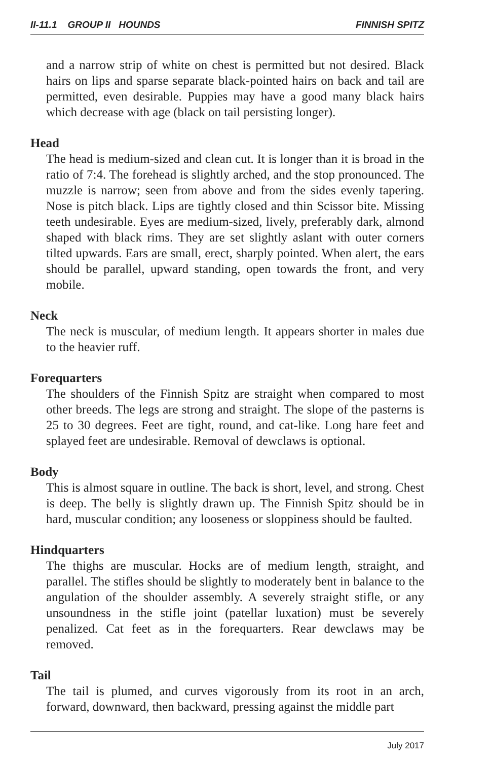II-11.1 GROUP II HOUNDS FINNISH SPITZ
and a narrow strip of white on chest is permitted but not desired. Black hairs on lips and sparse separate black-pointed hairs on back and tail are permitted, even desirable. Puppies may have a good many black hairs which decrease with age (black on tail persisting longer).
Head
The head is medium-sized and clean cut. It is longer than it is broad in the ratio of 7:4. The forehead is slightly arched, and the stop pronounced. The muzzle is narrow; seen from above and from the sides evenly tapering. Nose is pitch black. Lips are tightly closed and thin Scissor bite. Missing teeth undesirable. Eyes are medium-sized, lively, preferably dark, almond shaped with black rims. They are set slightly aslant with outer corners tilted upwards. Ears are small, erect, sharply pointed. When alert, the ears should be parallel, upward standing, open towards the front, and very mobile.
Neck
The neck is muscular, of medium length. It appears shorter in males due to the heavier ruff.
Forequarters
The shoulders of the Finnish Spitz are straight when compared to most other breeds. The legs are strong and straight. The slope of the pasterns is 25 to 30 degrees. Feet are tight, round, and cat-like. Long hare feet and splayed feet are undesirable. Removal of dewclaws is optional.
Body
This is almost square in outline. The back is short, level, and strong. Chest is deep. The belly is slightly drawn up. The Finnish Spitz should be in hard, muscular condition; any looseness or sloppiness should be faulted.
Hindquarters
The thighs are muscular. Hocks are of medium length, straight, and parallel. The stifles should be slightly to moderately bent in balance to the angulation of the shoulder assembly. A severely straight stifle, or any unsoundness in the stifle joint (patellar luxation) must be severely penalized. Cat feet as in the forequarters. Rear dewclaws may be removed.
Tail
The tail is plumed, and curves vigorously from its root in an arch, forward, downward, then backward, pressing against the middle part
July 2017